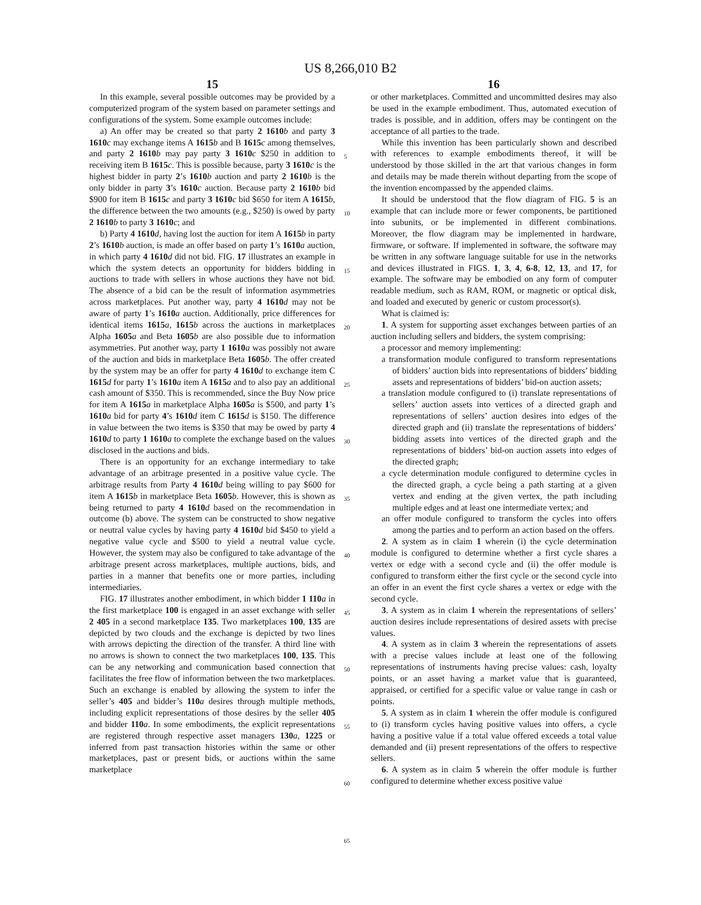US 8,266,010 B2
15
In this example, several possible outcomes may be provided by a computerized program of the system based on parameter settings and configurations of the system. Some example outcomes include:
a) An offer may be created so that party 2 1610 b and party 3 1610 c may exchange items A 1615 b and B 1615 c among themselves, and party 2 1610 b may pay party 3 1610 c $250 in addition to receiving item B 1615 c. This is possible because, party 3 1610 c is the highest bidder in party 2’s 1610 b auction and party 2 1610 b is the only bidder in party 3’s 1610 c auction. Because party 2 1610 b bid $900 for item B 1615 c and party 3 1610 c bid $650 for item A 1615 b, the difference between the two amounts (e.g., $250) is owed by party 2 1610 b to party 3 1610 c; and
b) Party 4 1610 d, having lost the auction for item A 1615 b in party 2’s 1610 b auction, is made an offer based on party 1’s 1610 a auction, in which party 4 1610 d did not bid. FIG. 17 illustrates an example in which the system detects an opportunity for bidders bidding in auctions to trade with sellers in whose auctions they have not bid. The absence of a bid can be the result of information asymmetries across marketplaces. Put another way, party 4 1610 d may not be aware of party 1’s 1610 a auction. Additionally, price differences for identical items 1615 a, 1615 b across the auctions in marketplaces Alpha 1605 a and Beta 1605 b are also possible due to information asymmetries. Put another way, party 1 1610 a was possibly not aware of the auction and bids in marketplace Beta 1605 b. The offer created by the system may be an offer for party 4 1610 d to exchange item C 1615 d for party 1’s 1610 a item A 1615 a and to also pay an additional cash amount of $350. This is recommended, since the Buy Now price for item A 1615 a in marketplace Alpha 1605 a is $500, and party 1’s 1610 a bid for party 4’s 1610 d item C 1615 d is $150. The difference in value between the two items is $350 that may be owed by party 4 1610 d to party 1 1610 a to complete the exchange based on the values disclosed in the auctions and bids.
There is an opportunity for an exchange intermediary to take advantage of an arbitrage presented in a positive value cycle. The arbitrage results from Party 4 1610 d being willing to pay $600 for item A 1615 b in marketplace Beta 1605 b. However, this is shown as being returned to party 4 1610 d based on the recommendation in outcome (b) above. The system can be constructed to show negative or neutral value cycles by having party 4 1610 d bid $450 to yield a negative value cycle and $500 to yield a neutral value cycle. However, the system may also be configured to take advantage of the arbitrage present across marketplaces, multiple auctions, bids, and parties in a manner that benefits one or more parties, including intermediaries.
FIG. 17 illustrates another embodiment, in which bidder 1 110 a in the first marketplace 100 is engaged in an asset exchange with seller 2 405 in a second marketplace 135. Two marketplaces 100, 135 are depicted by two clouds and the exchange is depicted by two lines with arrows depicting the direction of the transfer. A third line with no arrows is shown to connect the two marketplaces 100, 135. This can be any networking and communication based connection that facilitates the free flow of information between the two marketplaces. Such an exchange is enabled by allowing the system to infer the seller’s 405 and bidder’s 110 a desires through multiple methods, including explicit representations of those desires by the seller 405 and bidder 110 a. In some embodiments, the explicit representations are registered through respective asset managers 130 a, 1225 or inferred from past transaction histories within the same or other marketplaces, past or present bids, or auctions within the same marketplace
5
10
15
20
25
30
35
40
45
50
55
60
65
16
or other marketplaces. Committed and uncommitted desires may also be used in the example embodiment. Thus, automated execution of trades is possible, and in addition, offers may be contingent on the acceptance of all parties to the trade.
While this invention has been particularly shown and described with references to example embodiments thereof, it will be understood by those skilled in the art that various changes in form and details may be made therein without departing from the scope of the invention encompassed by the appended claims.
It should be understood that the flow diagram of FIG. 5 is an example that can include more or fewer components, be partitioned into subunits, or be implemented in different combinations. Moreover, the flow diagram may be implemented in hardware, firmware, or software. If implemented in software, the software may be written in any software language suitable for use in the networks and devices illustrated in FIGS. 1, 3, 4, 6-8, 12, 13, and 17, for example. The software may be embodied on any form of computer readable medium, such as RAM, ROM, or magnetic or optical disk, and loaded and executed by generic or custom processor(s).
What is claimed is:
1. A system for supporting asset exchanges between parties of an auction including sellers and bidders, the system comprising:
a processor and memory implementing:
a transformation module configured to transform representations of bidders’ auction bids into representations of bidders’ bidding assets and representations of bidders’ bid-on auction assets;
a translation module configured to (i) translate representations of sellers’ auction assets into vertices of a directed graph and representations of sellers’ auction desires into edges of the directed graph and (ii) translate the representations of bidders’ bidding assets into vertices of the directed graph and the representations of bidders’ bid-on auction assets into edges of the directed graph;
a cycle determination module configured to determine cycles in the directed graph, a cycle being a path starting at a given vertex and ending at the given vertex, the path including multiple edges and at least one intermediate vertex; and
an offer module configured to transform the cycles into offers among the parties and to perform an action based on the offers.
2. A system as in claim 1 wherein (i) the cycle determination module is configured to determine whether a first cycle shares a vertex or edge with a second cycle and (ii) the offer module is configured to transform either the first cycle or the second cycle into an offer in an event the first cycle shares a vertex or edge with the second cycle.
3. A system as in claim 1 wherein the representations of sellers’ auction desires include representations of desired assets with precise values.
4. A system as in claim 3 wherein the representations of assets with a precise values include at least one of the following representations of instruments having precise values: cash, loyalty points, or an asset having a market value that is guaranteed, appraised, or certified for a specific value or value range in cash or points.
5. A system as in claim 1 wherein the offer module is configured to (i) transform cycles having positive values into offers, a cycle having a positive value if a total value offered exceeds a total value demanded and (ii) present representations of the offers to respective sellers.
6. A system as in claim 5 wherein the offer module is further configured to determine whether excess positive value